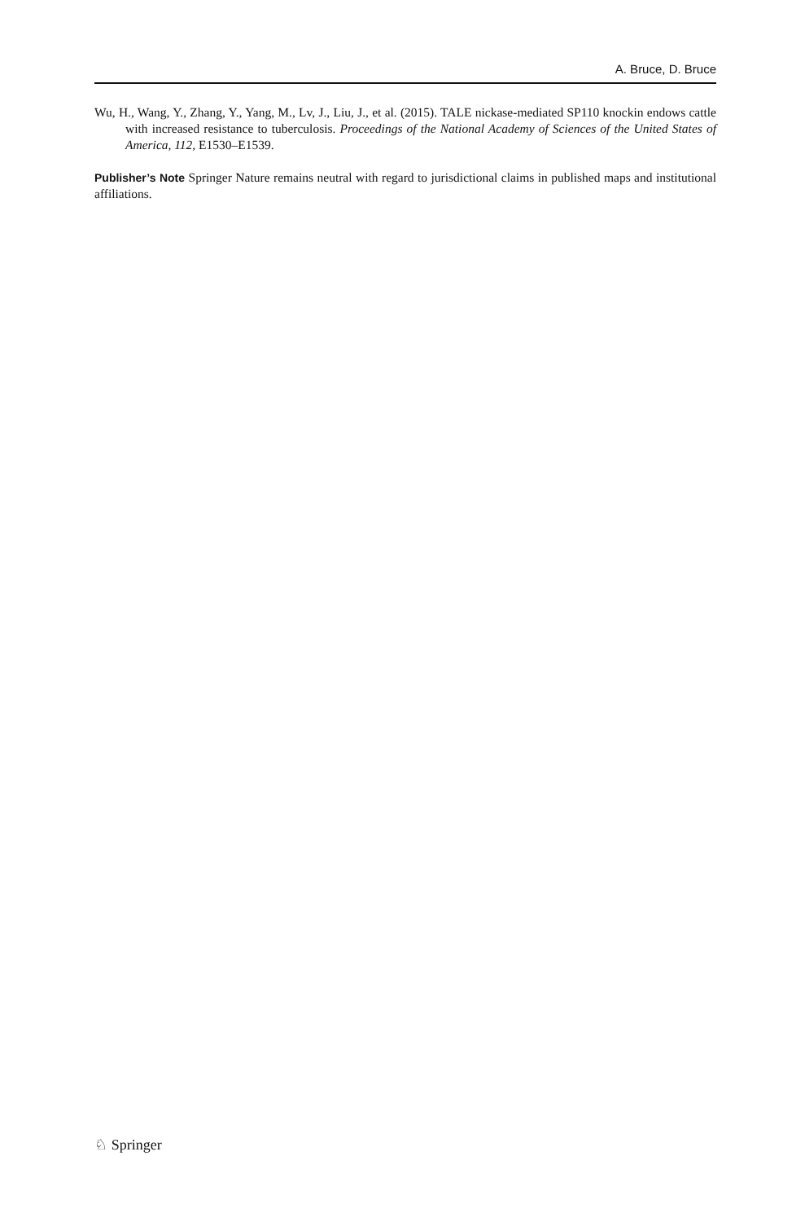A. Bruce, D. Bruce
Wu, H., Wang, Y., Zhang, Y., Yang, M., Lv, J., Liu, J., et al. (2015). TALE nickase-mediated SP110 knockin endows cattle with increased resistance to tuberculosis. Proceedings of the National Academy of Sciences of the United States of America, 112, E1530–E1539.
Publisher’s Note Springer Nature remains neutral with regard to jurisdictional claims in published maps and institutional affiliations.
♘ Springer